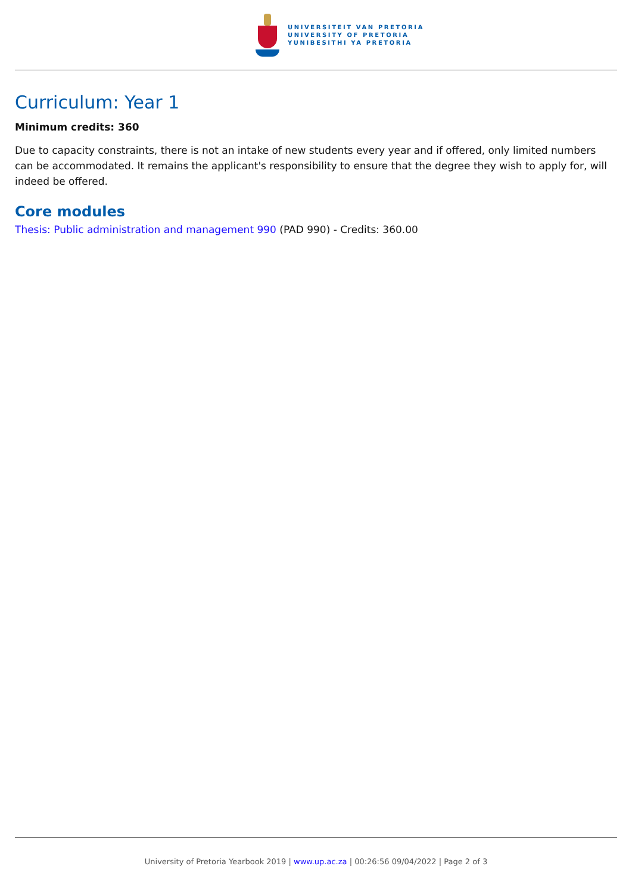UNIVERSITEIT VAN PRETORIA
UNIVERSITY OF PRETORIA
YUNIBESITHI YA PRETORIA
Curriculum: Year 1
Minimum credits: 360
Due to capacity constraints, there is not an intake of new students every year and if offered, only limited numbers can be accommodated. It remains the applicant's responsibility to ensure that the degree they wish to apply for, will indeed be offered.
Core modules
Thesis: Public administration and management 990 (PAD 990) - Credits: 360.00
University of Pretoria Yearbook 2019 | www.up.ac.za | 00:26:56 09/04/2022 | Page 2 of 3